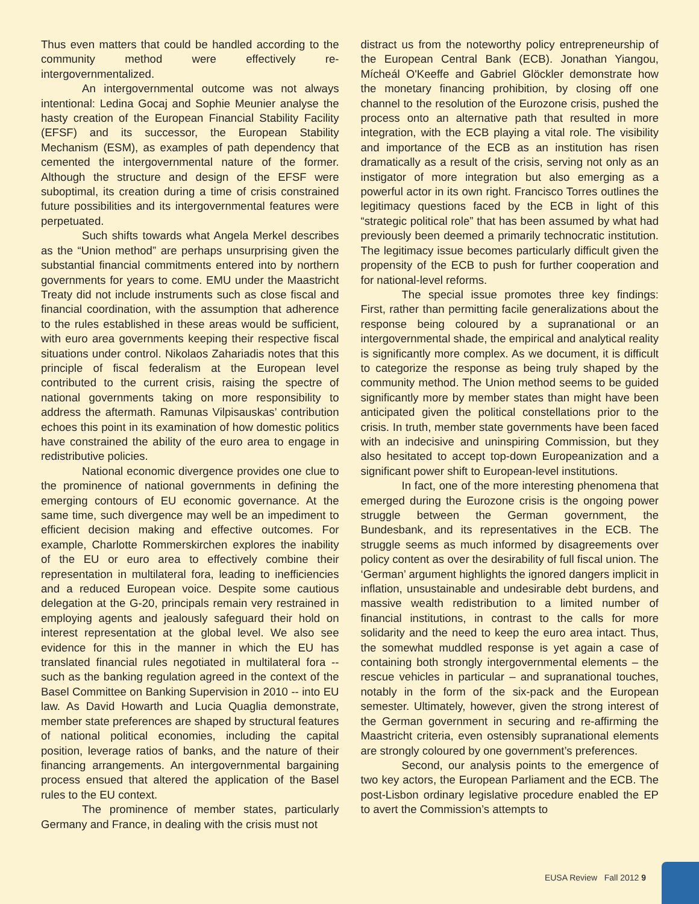Thus even matters that could be handled according to the community method were effectively re-intergovernmentalized.
An intergovernmental outcome was not always intentional: Ledina Gocaj and Sophie Meunier analyse the hasty creation of the European Financial Stability Facility (EFSF) and its successor, the European Stability Mechanism (ESM), as examples of path dependency that cemented the intergovernmental nature of the former. Although the structure and design of the EFSF were suboptimal, its creation during a time of crisis constrained future possibilities and its intergovernmental features were perpetuated.
Such shifts towards what Angela Merkel describes as the “Union method” are perhaps unsurprising given the substantial financial commitments entered into by northern governments for years to come. EMU under the Maastricht Treaty did not include instruments such as close fiscal and financial coordination, with the assumption that adherence to the rules established in these areas would be sufficient, with euro area governments keeping their respective fiscal situations under control. Nikolaos Zahariadis notes that this principle of fiscal federalism at the European level contributed to the current crisis, raising the spectre of national governments taking on more responsibility to address the aftermath. Ramunas Vilpisauskas’ contribution echoes this point in its examination of how domestic politics have constrained the ability of the euro area to engage in redistributive policies.
National economic divergence provides one clue to the prominence of national governments in defining the emerging contours of EU economic governance. At the same time, such divergence may well be an impediment to efficient decision making and effective outcomes. For example, Charlotte Rommerskirchen explores the inability of the EU or euro area to effectively combine their representation in multilateral fora, leading to inefficiencies and a reduced European voice. Despite some cautious delegation at the G-20, principals remain very restrained in employing agents and jealously safeguard their hold on interest representation at the global level. We also see evidence for this in the manner in which the EU has translated financial rules negotiated in multilateral fora -- such as the banking regulation agreed in the context of the Basel Committee on Banking Supervision in 2010 -- into EU law. As David Howarth and Lucia Quaglia demonstrate, member state preferences are shaped by structural features of national political economies, including the capital position, leverage ratios of banks, and the nature of their financing arrangements. An intergovernmental bargaining process ensued that altered the application of the Basel rules to the EU context.
The prominence of member states, particularly Germany and France, in dealing with the crisis must not
distract us from the noteworthy policy entrepreneurship of the European Central Bank (ECB). Jonathan Yiangou, Mícheál O'Keeffe and Gabriel Glöckler demonstrate how the monetary financing prohibition, by closing off one channel to the resolution of the Eurozone crisis, pushed the process onto an alternative path that resulted in more integration, with the ECB playing a vital role. The visibility and importance of the ECB as an institution has risen dramatically as a result of the crisis, serving not only as an instigator of more integration but also emerging as a powerful actor in its own right. Francisco Torres outlines the legitimacy questions faced by the ECB in light of this “strategic political role” that has been assumed by what had previously been deemed a primarily technocratic institution. The legitimacy issue becomes particularly difficult given the propensity of the ECB to push for further cooperation and for national-level reforms.
The special issue promotes three key findings: First, rather than permitting facile generalizations about the response being coloured by a supranational or an intergovernmental shade, the empirical and analytical reality is significantly more complex. As we document, it is difficult to categorize the response as being truly shaped by the community method. The Union method seems to be guided significantly more by member states than might have been anticipated given the political constellations prior to the crisis. In truth, member state governments have been faced with an indecisive and uninspiring Commission, but they also hesitated to accept top-down Europeanization and a significant power shift to European-level institutions.
In fact, one of the more interesting phenomena that emerged during the Eurozone crisis is the ongoing power struggle between the German government, the Bundesbank, and its representatives in the ECB. The struggle seems as much informed by disagreements over policy content as over the desirability of full fiscal union. The ‘German’ argument highlights the ignored dangers implicit in inflation, unsustainable and undesirable debt burdens, and massive wealth redistribution to a limited number of financial institutions, in contrast to the calls for more solidarity and the need to keep the euro area intact. Thus, the somewhat muddled response is yet again a case of containing both strongly intergovernmental elements – the rescue vehicles in particular – and supranational touches, notably in the form of the six-pack and the European semester. Ultimately, however, given the strong interest of the German government in securing and re-affirming the Maastricht criteria, even ostensibly supranational elements are strongly coloured by one government’s preferences.
Second, our analysis points to the emergence of two key actors, the European Parliament and the ECB. The post-Lisbon ordinary legislative procedure enabled the EP to avert the Commission’s attempts to
EUSA Review Fall 2012 9